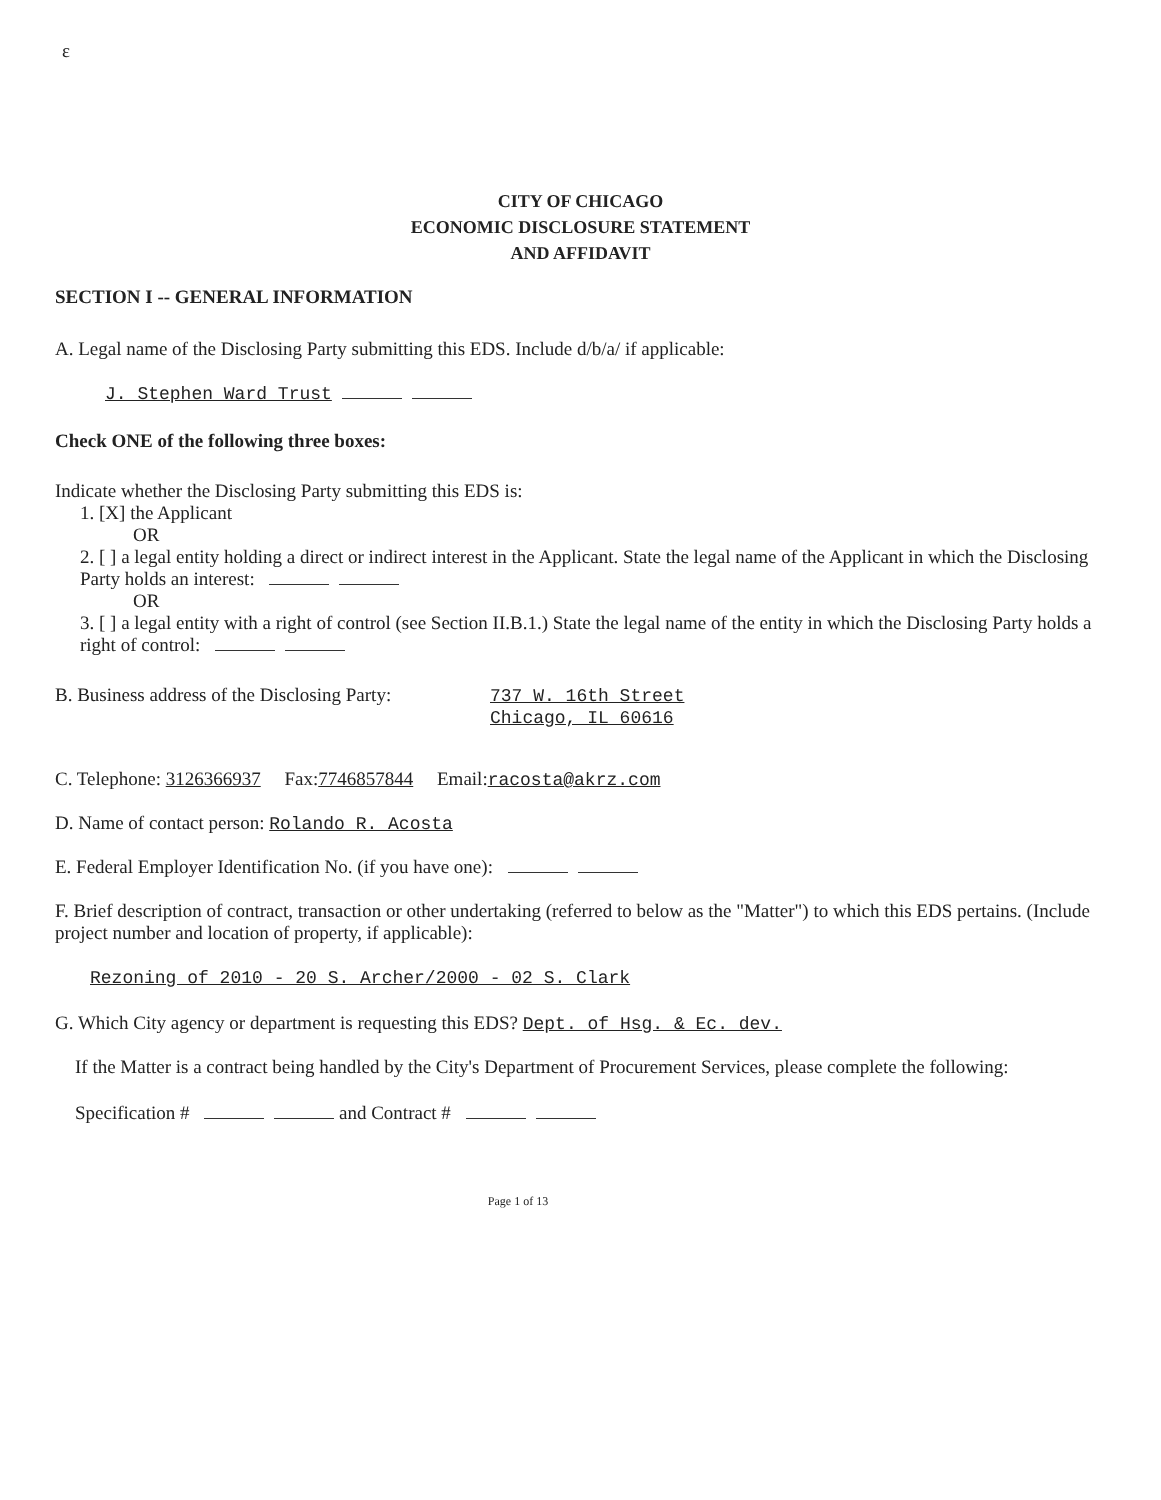ɛ
CITY OF CHICAGO
ECONOMIC DISCLOSURE STATEMENT
AND AFFIDAVIT
SECTION I -- GENERAL INFORMATION
A. Legal name of the Disclosing Party submitting this EDS. Include d/b/a/ if applicable:
J. Stephen Ward Trust
Check ONE of the following three boxes:
Indicate whether the Disclosing Party submitting this EDS is:
1. [X] the Applicant
OR
2. [ ] a legal entity holding a direct or indirect interest in the Applicant. State the legal name of the Applicant in which the Disclosing Party holds an interest:
OR
3. [ ] a legal entity with a right of control (see Section II.B.1.) State the legal name of the entity in which the Disclosing Party holds a right of control:
B. Business address of the Disclosing Party:
737 W. 16th Street
Chicago, IL 60616
C. Telephone: 3126366937 Fax:7746857844 Email:racosta@akrz.com
D. Name of contact person: Rolando R. Acosta
E. Federal Employer Identification No. (if you have one):
F. Brief description of contract, transaction or other undertaking (referred to below as the "Matter") to which this EDS pertains. (Include project number and location of property, if applicable):
Rezoning of 2010 - 20 S. Archer/2000 - 02 S. Clark
G. Which City agency or department is requesting this EDS? Dept. of Hsg. & Ec. dev.
If the Matter is a contract being handled by the City's Department of Procurement Services, please complete the following:
Specification # and Contract #
Page 1 of 13